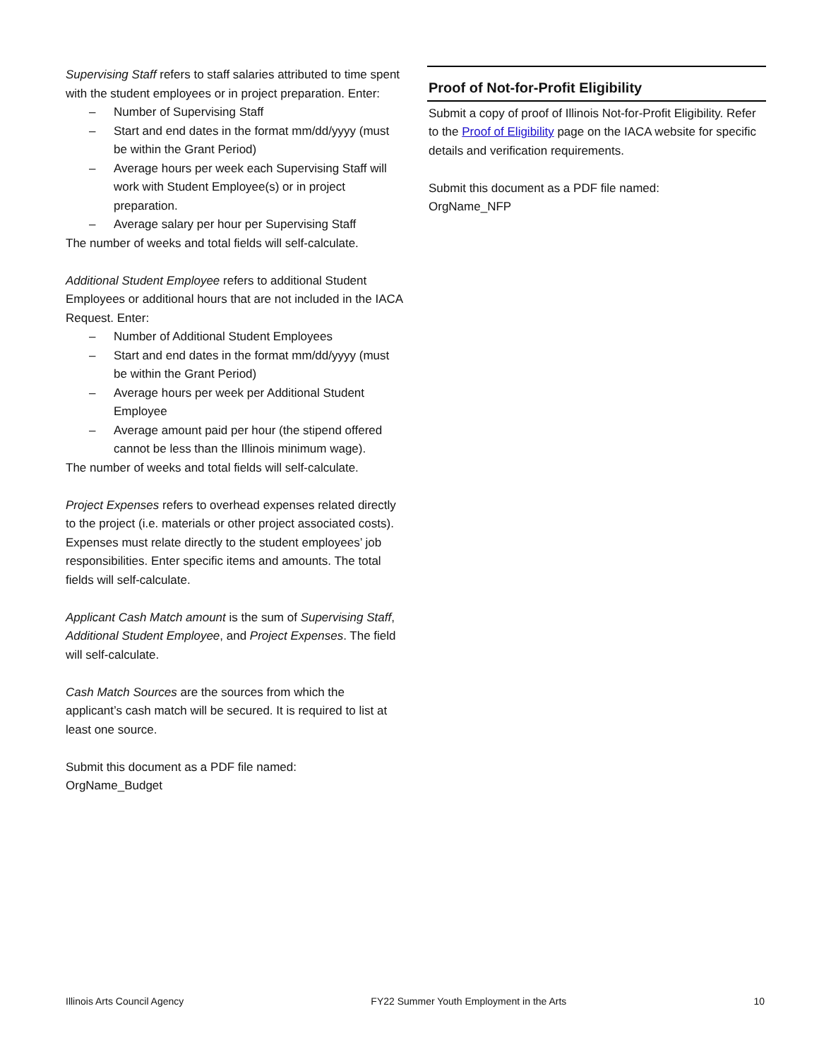Supervising Staff refers to staff salaries attributed to time spent with the student employees or in project preparation. Enter:
– Number of Supervising Staff
– Start and end dates in the format mm/dd/yyyy (must be within the Grant Period)
– Average hours per week each Supervising Staff will work with Student Employee(s) or in project preparation.
– Average salary per hour per Supervising Staff
The number of weeks and total fields will self-calculate.
Additional Student Employee refers to additional Student Employees or additional hours that are not included in the IACA Request. Enter:
– Number of Additional Student Employees
– Start and end dates in the format mm/dd/yyyy (must be within the Grant Period)
– Average hours per week per Additional Student Employee
– Average amount paid per hour (the stipend offered cannot be less than the Illinois minimum wage).
The number of weeks and total fields will self-calculate.
Project Expenses refers to overhead expenses related directly to the project (i.e. materials or other project associated costs). Expenses must relate directly to the student employees’ job responsibilities. Enter specific items and amounts. The total fields will self-calculate.
Applicant Cash Match amount is the sum of Supervising Staff, Additional Student Employee, and Project Expenses. The field will self-calculate.
Cash Match Sources are the sources from which the applicant’s cash match will be secured. It is required to list at least one source.
Submit this document as a PDF file named:
OrgName_Budget
Proof of Not-for-Profit Eligibility
Submit a copy of proof of Illinois Not-for-Profit Eligibility. Refer to the Proof of Eligibility page on the IACA website for specific details and verification requirements.
Submit this document as a PDF file named:
OrgName_NFP
Illinois Arts Council Agency FY22 Summer Youth Employment in the Arts 10